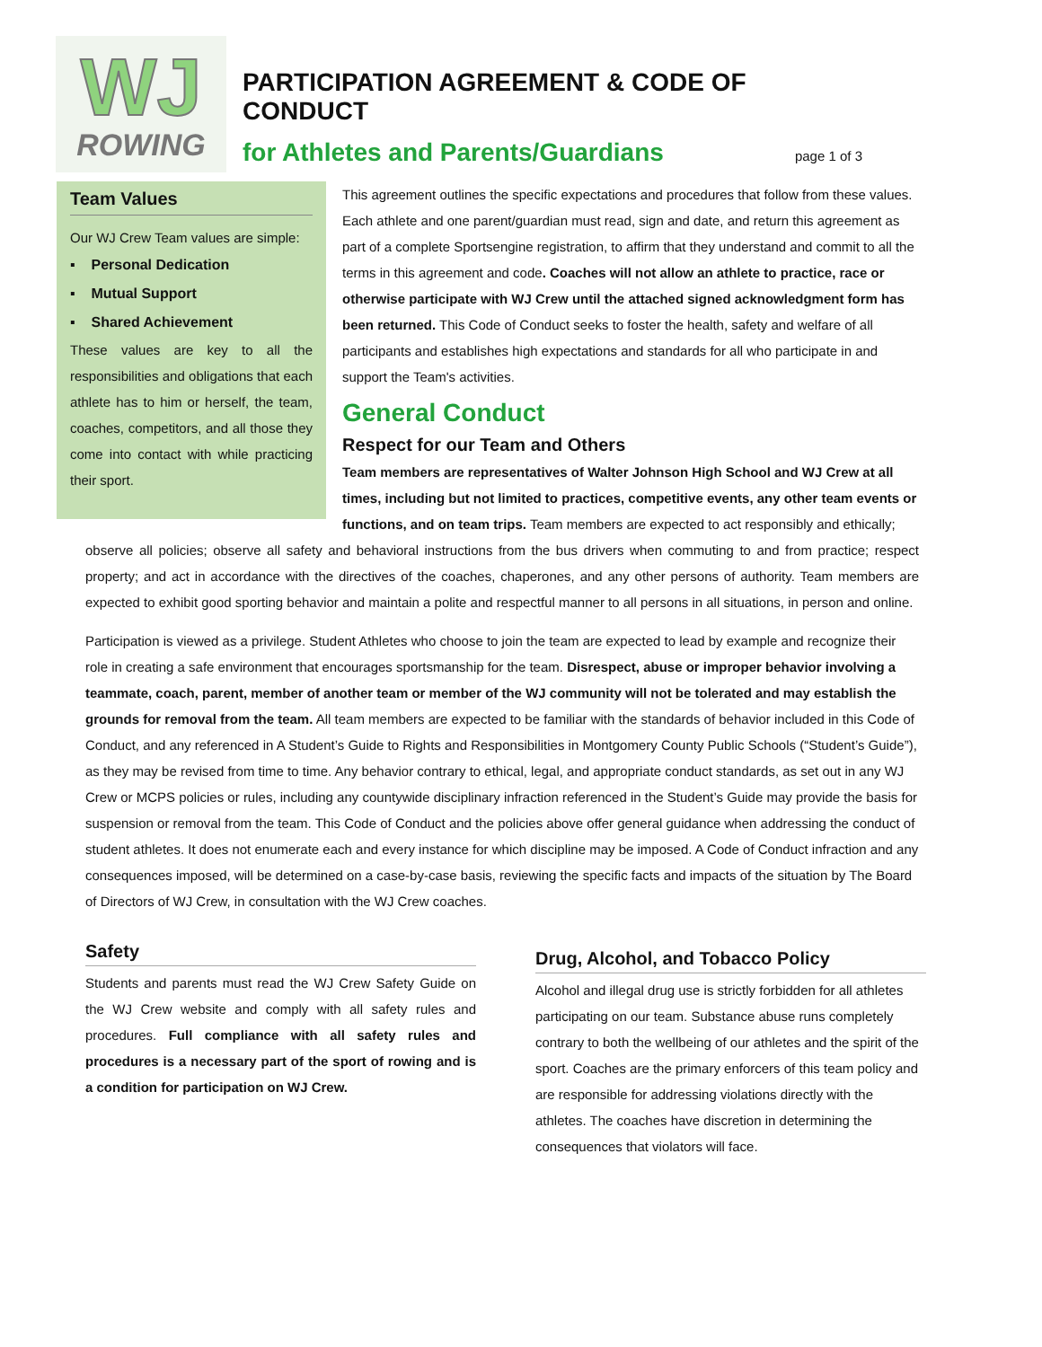WJ
ROWING
PARTICIPATION AGREEMENT & CODE OF CONDUCT
for Athletes and Parents/Guardians
page 1 of 3
Team Values
Our WJ Crew Team values are simple:
▪ Personal Dedication
▪ Mutual Support
▪ Shared Achievement
These values are key to all the responsibilities and obligations that each athlete has to him or herself, the team, coaches, competitors, and all those they come into contact with while practicing their sport.
This agreement outlines the specific expectations and procedures that follow from these values. Each athlete and one parent/guardian must read, sign and date, and return this agreement as part of a complete Sportsengine registration, to affirm that they understand and commit to all the terms in this agreement and code. Coaches will not allow an athlete to practice, race or otherwise participate with WJ Crew until the attached signed acknowledgment form has been returned. This Code of Conduct seeks to foster the health, safety and welfare of all participants and establishes high expectations and standards for all who participate in and support the Team's activities.
General Conduct
Respect for our Team and Others
Team members are representatives of Walter Johnson High School and WJ Crew at all times, including but not limited to practices, competitive events, any other team events or functions, and on team trips. Team members are expected to act responsibly and ethically;
observe all policies; observe all safety and behavioral instructions from the bus drivers when commuting to and from practice; respect property; and act in accordance with the directives of the coaches, chaperones, and any other persons of authority. Team members are expected to exhibit good sporting behavior and maintain a polite and respectful manner to all persons in all situations, in person and online.
Participation is viewed as a privilege. Student Athletes who choose to join the team are expected to lead by example and recognize their role in creating a safe environment that encourages sportsmanship for the team. Disrespect, abuse or improper behavior involving a teammate, coach, parent, member of another team or member of the WJ community will not be tolerated and may establish the grounds for removal from the team. All team members are expected to be familiar with the standards of behavior included in this Code of Conduct, and any referenced in A Student’s Guide to Rights and Responsibilities in Montgomery County Public Schools (“Student’s Guide”), as they may be revised from time to time. Any behavior contrary to ethical, legal, and appropriate conduct standards, as set out in any WJ Crew or MCPS policies or rules, including any countywide disciplinary infraction referenced in the Student’s Guide may provide the basis for suspension or removal from the team. This Code of Conduct and the policies above offer general guidance when addressing the conduct of student athletes. It does not enumerate each and every instance for which discipline may be imposed. A Code of Conduct infraction and any consequences imposed, will be determined on a case-by-case basis, reviewing the specific facts and impacts of the situation by The Board of Directors of WJ Crew, in consultation with the WJ Crew coaches.
Safety
Students and parents must read the WJ Crew Safety Guide on the WJ Crew website and comply with all safety rules and procedures. Full compliance with all safety rules and procedures is a necessary part of the sport of rowing and is a condition for participation on WJ Crew.
Drug, Alcohol, and Tobacco Policy
Alcohol and illegal drug use is strictly forbidden for all athletes participating on our team. Substance abuse runs completely contrary to both the wellbeing of our athletes and the spirit of the sport. Coaches are the primary enforcers of this team policy and are responsible for addressing violations directly with the athletes. The coaches have discretion in determining the consequences that violators will face.